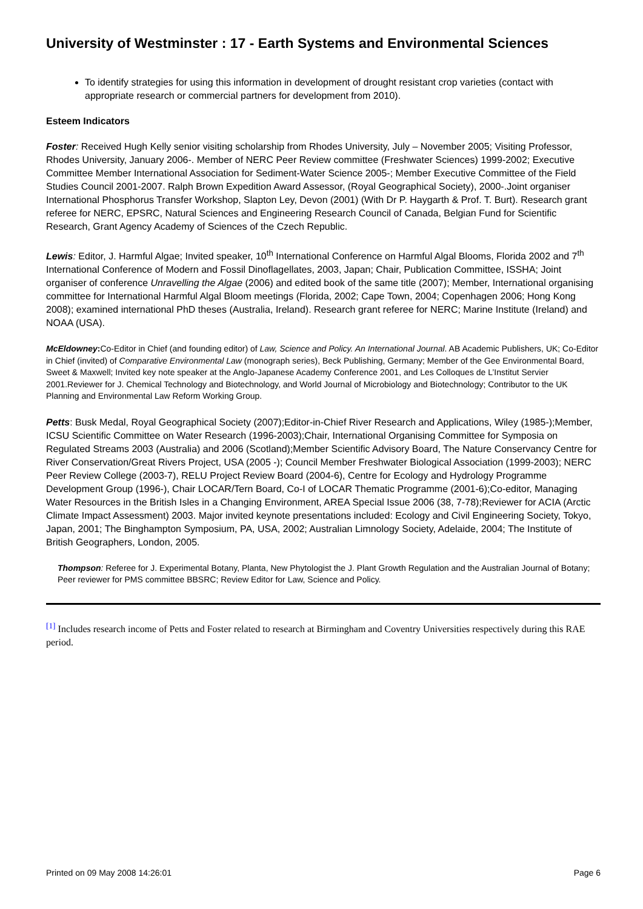University of Westminster : 17 - Earth Systems and Environmental Sciences
To identify strategies for using this information in development of drought resistant crop varieties (contact with appropriate research or commercial partners for development from 2010).
Esteem Indicators
Foster: Received Hugh Kelly senior visiting scholarship from Rhodes University, July – November 2005; Visiting Professor, Rhodes University, January 2006-. Member of NERC Peer Review committee (Freshwater Sciences) 1999-2002; Executive Committee Member International Association for Sediment-Water Science 2005-; Member Executive Committee of the Field Studies Council 2001-2007. Ralph Brown Expedition Award Assessor, (Royal Geographical Society), 2000-.Joint organiser International Phosphorus Transfer Workshop, Slapton Ley, Devon (2001) (With Dr P. Haygarth & Prof. T. Burt). Research grant referee for NERC, EPSRC, Natural Sciences and Engineering Research Council of Canada, Belgian Fund for Scientific Research, Grant Agency Academy of Sciences of the Czech Republic.
Lewis: Editor, J. Harmful Algae; Invited speaker, 10<sup>th</sup> International Conference on Harmful Algal Blooms, Florida 2002 and 7<sup>th</sup> International Conference of Modern and Fossil Dinoflagellates, 2003, Japan; Chair, Publication Committee, ISSHA; Joint organiser of conference Unravelling the Algae (2006) and edited book of the same title (2007); Member, International organising committee for International Harmful Algal Bloom meetings (Florida, 2002; Cape Town, 2004; Copenhagen 2006; Hong Kong 2008); examined international PhD theses (Australia, Ireland). Research grant referee for NERC; Marine Institute (Ireland) and NOAA (USA).
McEldowney: Co-Editor in Chief (and founding editor) of Law, Science and Policy. An International Journal. AB Academic Publishers, UK; Co-Editor in Chief (invited) of Comparative Environmental Law (monograph series), Beck Publishing, Germany; Member of the Gee Environmental Board, Sweet & Maxwell; Invited key note speaker at the Anglo-Japanese Academy Conference 2001, and Les Colloques de L’Institut Servier 2001.Reviewer for J. Chemical Technology and Biotechnology, and World Journal of Microbiology and Biotechnology; Contributor to the UK Planning and Environmental Law Reform Working Group.
Petts: Busk Medal, Royal Geographical Society (2007);Editor-in-Chief River Research and Applications, Wiley (1985-);Member, ICSU Scientific Committee on Water Research (1996-2003);Chair, International Organising Committee for Symposia on Regulated Streams 2003 (Australia) and 2006 (Scotland);Member Scientific Advisory Board, The Nature Conservancy Centre for River Conservation/Great Rivers Project, USA (2005 -); Council Member Freshwater Biological Association (1999-2003); NERC Peer Review College (2003-7), RELU Project Review Board (2004-6), Centre for Ecology and Hydrology Programme Development Group (1996-), Chair LOCAR/Tern Board, Co-I of LOCAR Thematic Programme (2001-6);Co-editor, Managing Water Resources in the British Isles in a Changing Environment, AREA Special Issue 2006 (38, 7-78);Reviewer for ACIA (Arctic Climate Impact Assessment) 2003. Major invited keynote presentations included: Ecology and Civil Engineering Society, Tokyo, Japan, 2001; The Binghampton Symposium, PA, USA, 2002; Australian Limnology Society, Adelaide, 2004; The Institute of British Geographers, London, 2005.
Thompson: Referee for J. Experimental Botany, Planta, New Phytologist the J. Plant Growth Regulation and the Australian Journal of Botany; Peer reviewer for PMS committee BBSRC; Review Editor for Law, Science and Policy.
<sup>[1]</sup> Includes research income of Petts and Foster related to research at Birmingham and Coventry Universities respectively during this RAE period.
Printed on 09 May 2008 14:26:01 Page 6